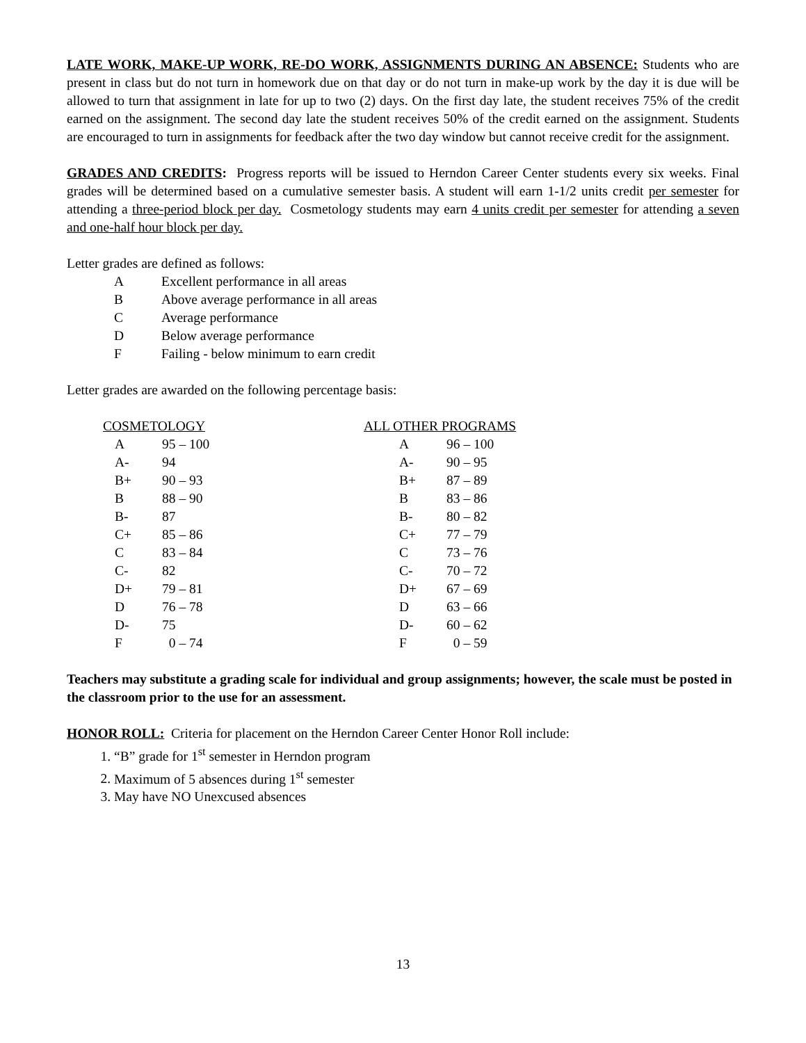LATE WORK, MAKE-UP WORK, RE-DO WORK, ASSIGNMENTS DURING AN ABSENCE: Students who are present in class but do not turn in homework due on that day or do not turn in make-up work by the day it is due will be allowed to turn that assignment in late for up to two (2) days. On the first day late, the student receives 75% of the credit earned on the assignment. The second day late the student receives 50% of the credit earned on the assignment. Students are encouraged to turn in assignments for feedback after the two day window but cannot receive credit for the assignment.
GRADES AND CREDITS: Progress reports will be issued to Herndon Career Center students every six weeks. Final grades will be determined based on a cumulative semester basis. A student will earn 1-1/2 units credit per semester for attending a three-period block per day. Cosmetology students may earn 4 units credit per semester for attending a seven and one-half hour block per day.
Letter grades are defined as follows:
A Excellent performance in all areas
B Above average performance in all areas
C Average performance
D Below average performance
F Failing - below minimum to earn credit
Letter grades are awarded on the following percentage basis:
COSMETOLOGY
| A | 95 – 100 |
| A- | 94 |
| B+ | 90 – 93 |
| B | 88 – 90 |
| B- | 87 |
| C+ | 85 – 86 |
| C | 83 – 84 |
| C- | 82 |
| D+ | 79 – 81 |
| D | 76 – 78 |
| D- | 75 |
| F | 0 – 74 |
ALL OTHER PROGRAMS
| A | 96 – 100 |
| A- | 90 – 95 |
| B+ | 87 – 89 |
| B | 83 – 86 |
| B- | 80 – 82 |
| C+ | 77 – 79 |
| C | 73 – 76 |
| C- | 70 – 72 |
| D+ | 67 – 69 |
| D | 63 – 66 |
| D- | 60 – 62 |
| F | 0 – 59 |
Teachers may substitute a grading scale for individual and group assignments; however, the scale must be posted in the classroom prior to the use for an assessment.
HONOR ROLL: Criteria for placement on the Herndon Career Center Honor Roll include:
1. “B” grade for 1<sup>st</sup> semester in Herndon program
2. Maximum of 5 absences during 1<sup>st</sup> semester
3. May have NO Unexcused absences
13